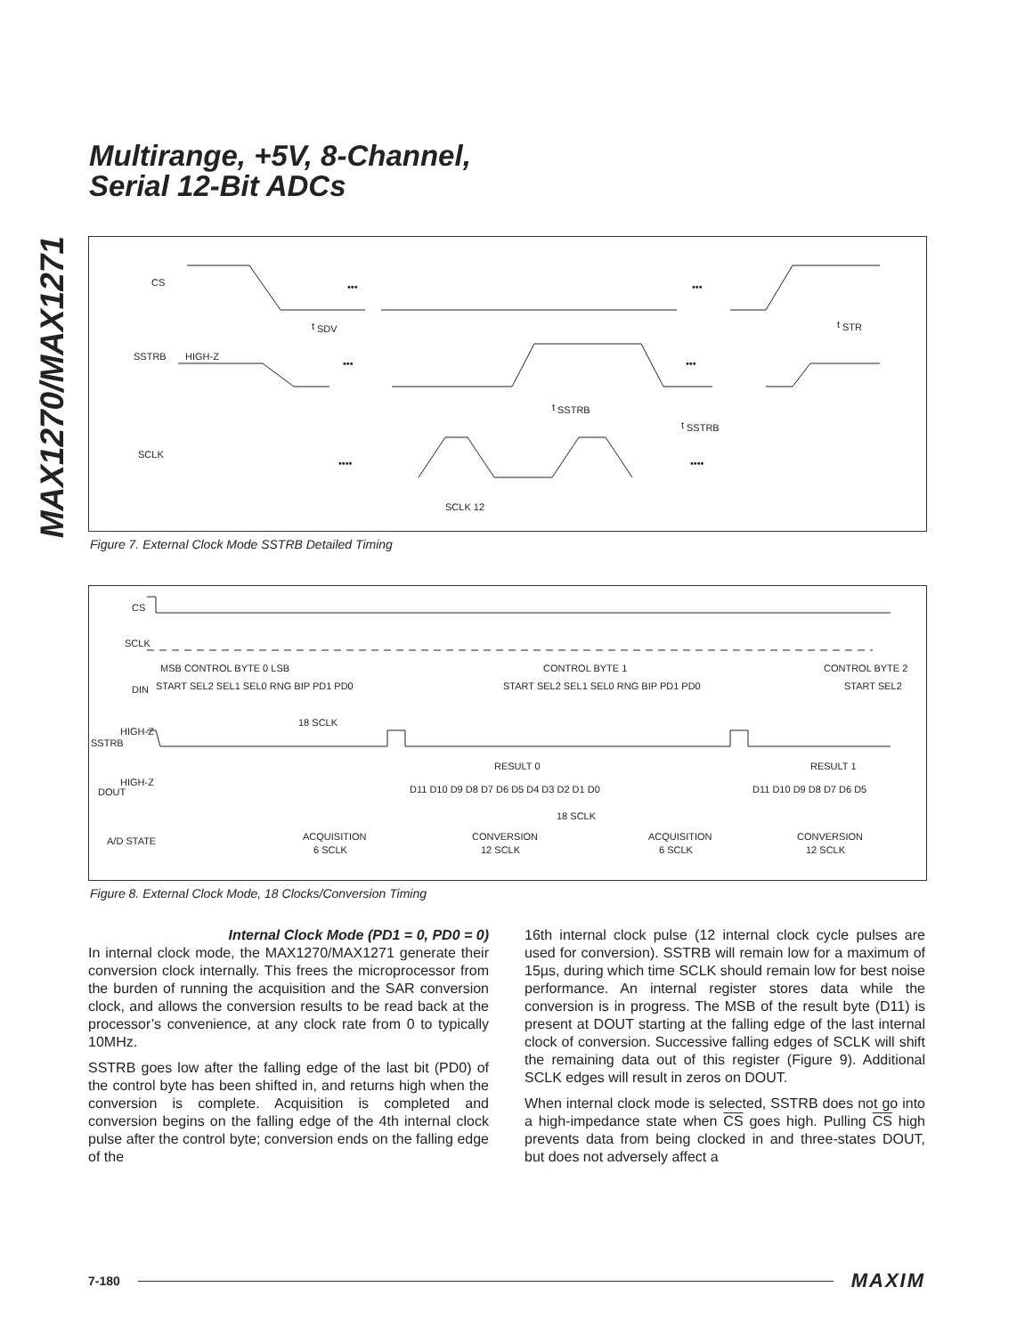MAX1270/MAX1271
Multirange, +5V, 8-Channel,
Serial 12-Bit ADCs
CS
SSTRB
HIGH-Z
SCLK
•••
•••
t
SDV
t
STR
•••
•••
t
SSTRB
t
SSTRB
••••
••••
SCLK 12
Figure 7. External Clock Mode SSTRB Detailed Timing
CS
SCLK
MSB CONTROL BYTE 0 LSB
CONTROL BYTE 1
CONTROL BYTE 2
DIN
START SEL2 SEL1 SEL0 RNG BIP PD1 PD0
START SEL2 SEL1 SEL0 RNG BIP PD1 PD0
START SEL2
18 SCLK
HIGH-Z
SSTRB
RESULT 0
RESULT 1
HIGH-Z
DOUT
D11 D10 D9 D8 D7 D6 D5 D4 D3 D2 D1 D0
D11 D10 D9 D8 D7 D6 D5
18 SCLK
A/D STATE
ACQUISITION
6 SCLK
CONVERSION
12 SCLK
ACQUISITION
6 SCLK
CONVERSION
12 SCLK
Figure 8. External Clock Mode, 18 Clocks/Conversion Timing
Internal Clock Mode (PD1 = 0, PD0 = 0)
In internal clock mode, the MAX1270/MAX1271 generate their conversion clock internally. This frees the microprocessor from the burden of running the acquisition and the SAR conversion clock, and allows the conversion results to be read back at the processor’s convenience, at any clock rate from 0 to typically 10MHz.
SSTRB goes low after the falling edge of the last bit (PD0) of the control byte has been shifted in, and returns high when the conversion is complete. Acquisition is completed and conversion begins on the falling edge of the 4th internal clock pulse after the control byte; conversion ends on the falling edge of the
16th internal clock pulse (12 internal clock cycle pulses are used for conversion). SSTRB will remain low for a maximum of 15µs, during which time SCLK should remain low for best noise performance. An internal register stores data while the conversion is in progress. The MSB of the result byte (D11) is present at DOUT starting at the falling edge of the last internal clock of conversion. Successive falling edges of SCLK will shift the remaining data out of this register (Figure 9). Additional SCLK edges will result in zeros on DOUT.
When internal clock mode is selected, SSTRB does not go into a high-impedance state when CS goes high. Pulling CS high prevents data from being clocked in and three-states DOUT, but does not adversely affect a
7-180 MAXIM